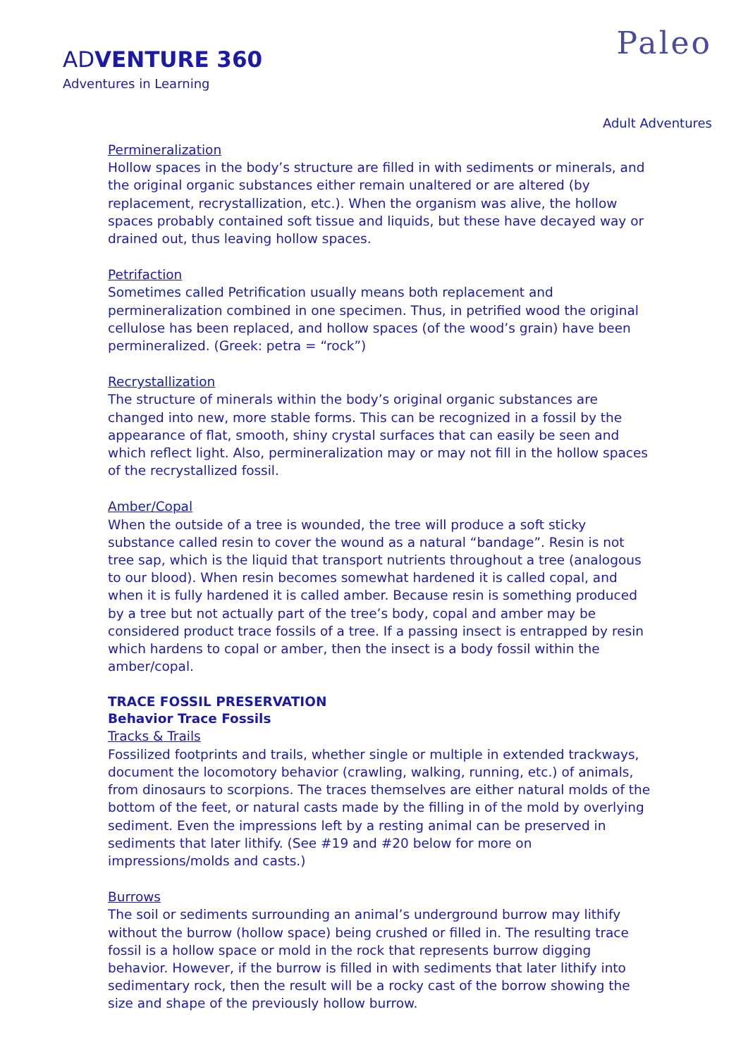ADVENTURE 360
Adventures in Learning
Paleo
Adult Adventures
Permineralization
Hollow spaces in the body’s structure are filled in with sediments or minerals, and the original organic substances either remain unaltered or are altered (by replacement, recrystallization, etc.). When the organism was alive, the hollow spaces probably contained soft tissue and liquids, but these have decayed way or drained out, thus leaving hollow spaces.
Petrifaction
Sometimes called Petrification usually means both replacement and permineralization combined in one specimen. Thus, in petrified wood the original cellulose has been replaced, and hollow spaces (of the wood’s grain) have been permineralized. (Greek: petra = “rock”)
Recrystallization
The structure of minerals within the body’s original organic substances are changed into new, more stable forms. This can be recognized in a fossil by the appearance of flat, smooth, shiny crystal surfaces that can easily be seen and which reflect light. Also, permineralization may or may not fill in the hollow spaces of the recrystallized fossil.
Amber/Copal
When the outside of a tree is wounded, the tree will produce a soft sticky substance called resin to cover the wound as a natural “bandage”. Resin is not tree sap, which is the liquid that transport nutrients throughout a tree (analogous to our blood). When resin becomes somewhat hardened it is called copal, and when it is fully hardened it is called amber. Because resin is something produced by a tree but not actually part of the tree’s body, copal and amber may be considered product trace fossils of a tree. If a passing insect is entrapped by resin which hardens to copal or amber, then the insect is a body fossil within the amber/copal.
TRACE FOSSIL PRESERVATION
Behavior Trace Fossils
Tracks & Trails
Fossilized footprints and trails, whether single or multiple in extended trackways, document the locomotory behavior (crawling, walking, running, etc.) of animals, from dinosaurs to scorpions. The traces themselves are either natural molds of the bottom of the feet, or natural casts made by the filling in of the mold by overlying sediment. Even the impressions left by a resting animal can be preserved in sediments that later lithify. (See #19 and #20 below for more on impressions/molds and casts.)
Burrows
The soil or sediments surrounding an animal’s underground burrow may lithify without the burrow (hollow space) being crushed or filled in. The resulting trace fossil is a hollow space or mold in the rock that represents burrow digging behavior. However, if the burrow is filled in with sediments that later lithify into sedimentary rock, then the result will be a rocky cast of the borrow showing the size and shape of the previously hollow burrow.